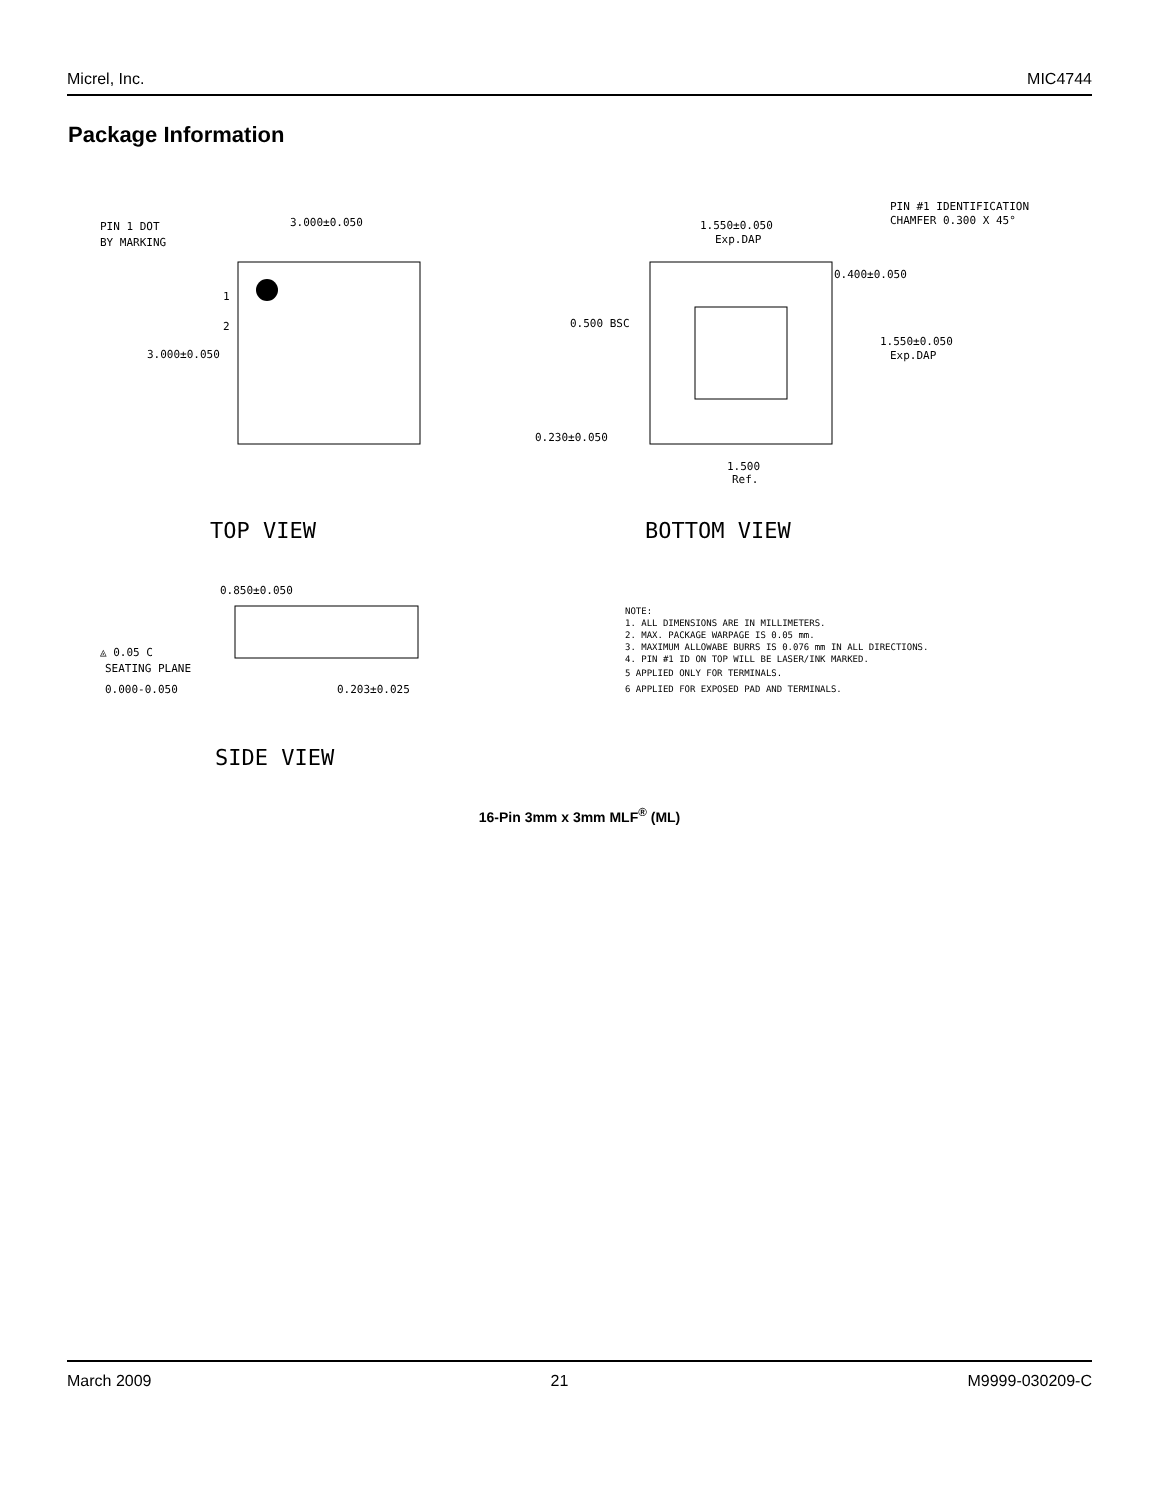Micrel, Inc. MIC4744
Package Information
PIN 1 DOT
BY MARKING
3.000±0.050
3.000±0.050
1
2
TOP VIEW
1.550±0.050
Exp.DAP
PIN #1 IDENTIFICATION
CHAMFER 0.300 X 45°
0.400±0.050
0.500 BSC
1.550±0.050
Exp.DAP
0.230±0.050
1.500
Ref.
BOTTOM VIEW
0.850±0.050
◬ 0.05 C
SEATING PLANE
0.000-0.050
0.203±0.025
SIDE VIEW
NOTE:
1. ALL DIMENSIONS ARE IN MILLIMETERS.
2. MAX. PACKAGE WARPAGE IS 0.05 mm.
3. MAXIMUM ALLOWABE BURRS IS 0.076 mm IN ALL DIRECTIONS.
4. PIN #1 ID ON TOP WILL BE LASER/INK MARKED.
5 APPLIED ONLY FOR TERMINALS.
6 APPLIED FOR EXPOSED PAD AND TERMINALS.
16-Pin 3mm x 3mm MLF<sup>®</sup> (ML)
March 2009 21 M9999-030209-C